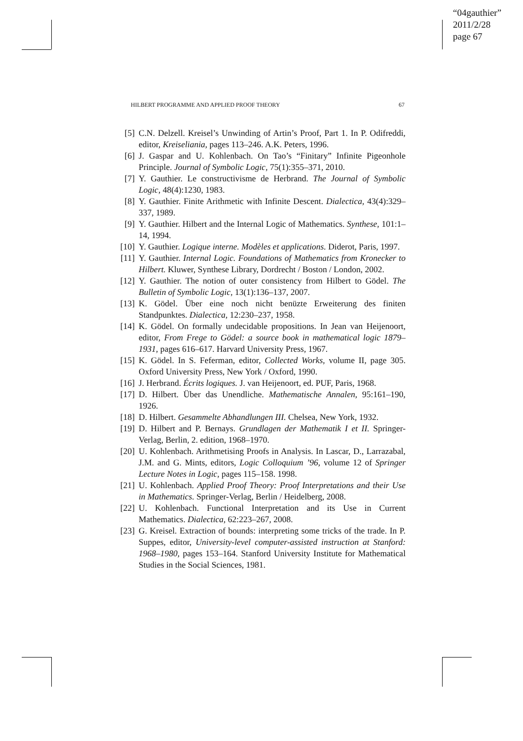“04gauthier”
2011/2/28
page 67
HILBERT PROGRAMME AND APPLIED PROOF THEORY 67
[5] C.N. Delzell. Kreisel’s Unwinding of Artin’s Proof, Part 1. In P. Odifreddi, editor, Kreiseliania, pages 113–246. A.K. Peters, 1996.
[6] J. Gaspar and U. Kohlenbach. On Tao’s “Finitary” Infinite Pigeonhole Principle. Journal of Symbolic Logic, 75(1):355–371, 2010.
[7] Y. Gauthier. Le constructivisme de Herbrand. The Journal of Symbolic Logic, 48(4):1230, 1983.
[8] Y. Gauthier. Finite Arithmetic with Infinite Descent. Dialectica, 43(4):329–337, 1989.
[9] Y. Gauthier. Hilbert and the Internal Logic of Mathematics. Synthese, 101:1–14, 1994.
[10] Y. Gauthier. Logique interne. Modèles et applications. Diderot, Paris, 1997.
[11] Y. Gauthier. Internal Logic. Foundations of Mathematics from Kronecker to Hilbert. Kluwer, Synthese Library, Dordrecht / Boston / London, 2002.
[12] Y. Gauthier. The notion of outer consistency from Hilbert to Gödel. The Bulletin of Symbolic Logic, 13(1):136–137, 2007.
[13] K. Gödel. Über eine noch nicht benüzte Erweiterung des finiten Standpunktes. Dialectica, 12:230–237, 1958.
[14] K. Gödel. On formally undecidable propositions. In Jean van Heijenoort, editor, From Frege to Gödel: a source book in mathematical logic 1879–1931, pages 616–617. Harvard University Press, 1967.
[15] K. Gödel. In S. Feferman, editor, Collected Works, volume II, page 305. Oxford University Press, New York / Oxford, 1990.
[16] J. Herbrand. Écrits logiques. J. van Heijenoort, ed. PUF, Paris, 1968.
[17] D. Hilbert. Über das Unendliche. Mathematische Annalen, 95:161–190, 1926.
[18] D. Hilbert. Gesammelte Abhandlungen III. Chelsea, New York, 1932.
[19] D. Hilbert and P. Bernays. Grundlagen der Mathematik I et II. Springer-Verlag, Berlin, 2. edition, 1968–1970.
[20] U. Kohlenbach. Arithmetising Proofs in Analysis. In Lascar, D., Larrazabal, J.M. and G. Mints, editors, Logic Colloquium ’96, volume 12 of Springer Lecture Notes in Logic, pages 115–158. 1998.
[21] U. Kohlenbach. Applied Proof Theory: Proof Interpretations and their Use in Mathematics. Springer-Verlag, Berlin / Heidelberg, 2008.
[22] U. Kohlenbach. Functional Interpretation and its Use in Current Mathematics. Dialectica, 62:223–267, 2008.
[23] G. Kreisel. Extraction of bounds: interpreting some tricks of the trade. In P. Suppes, editor, University-level computer-assisted instruction at Stanford: 1968–1980, pages 153–164. Stanford University Institute for Mathematical Studies in the Social Sciences, 1981.